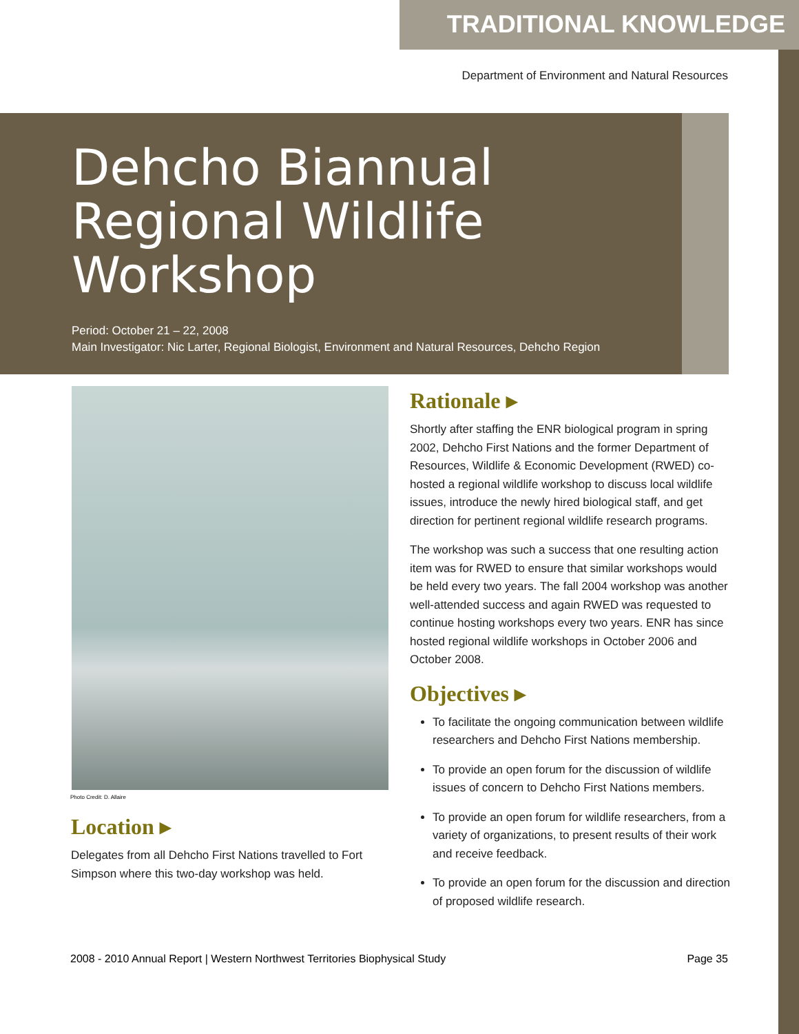TRADITIONAL KNOWLEDGE
Department of Environment and Natural Resources
Dehcho Biannual
Regional Wildlife
Workshop
Period: October 21 – 22, 2008
Main Investigator: Nic Larter, Regional Biologist, Environment and Natural Resources, Dehcho Region
Photo Credit: D. Allaire
Location ▸
Delegates from all Dehcho First Nations travelled to Fort Simpson where this two-day workshop was held.
Rationale ▸
Shortly after staffing the ENR biological program in spring 2002, Dehcho First Nations and the former Department of Resources, Wildlife & Economic Development (RWED) co-hosted a regional wildlife workshop to discuss local wildlife issues, introduce the newly hired biological staff, and get direction for pertinent regional wildlife research programs.
The workshop was such a success that one resulting action item was for RWED to ensure that similar workshops would be held every two years. The fall 2004 workshop was another well-attended success and again RWED was requested to continue hosting workshops every two years. ENR has since hosted regional wildlife workshops in October 2006 and October 2008.
Objectives ▸
To facilitate the ongoing communication between wildlife researchers and Dehcho First Nations membership.
To provide an open forum for the discussion of wildlife issues of concern to Dehcho First Nations members.
To provide an open forum for wildlife researchers, from a variety of organizations, to present results of their work and receive feedback.
To provide an open forum for the discussion and direction of proposed wildlife research.
2008 - 2010 Annual Report | Western Northwest Territories Biophysical Study Page 35